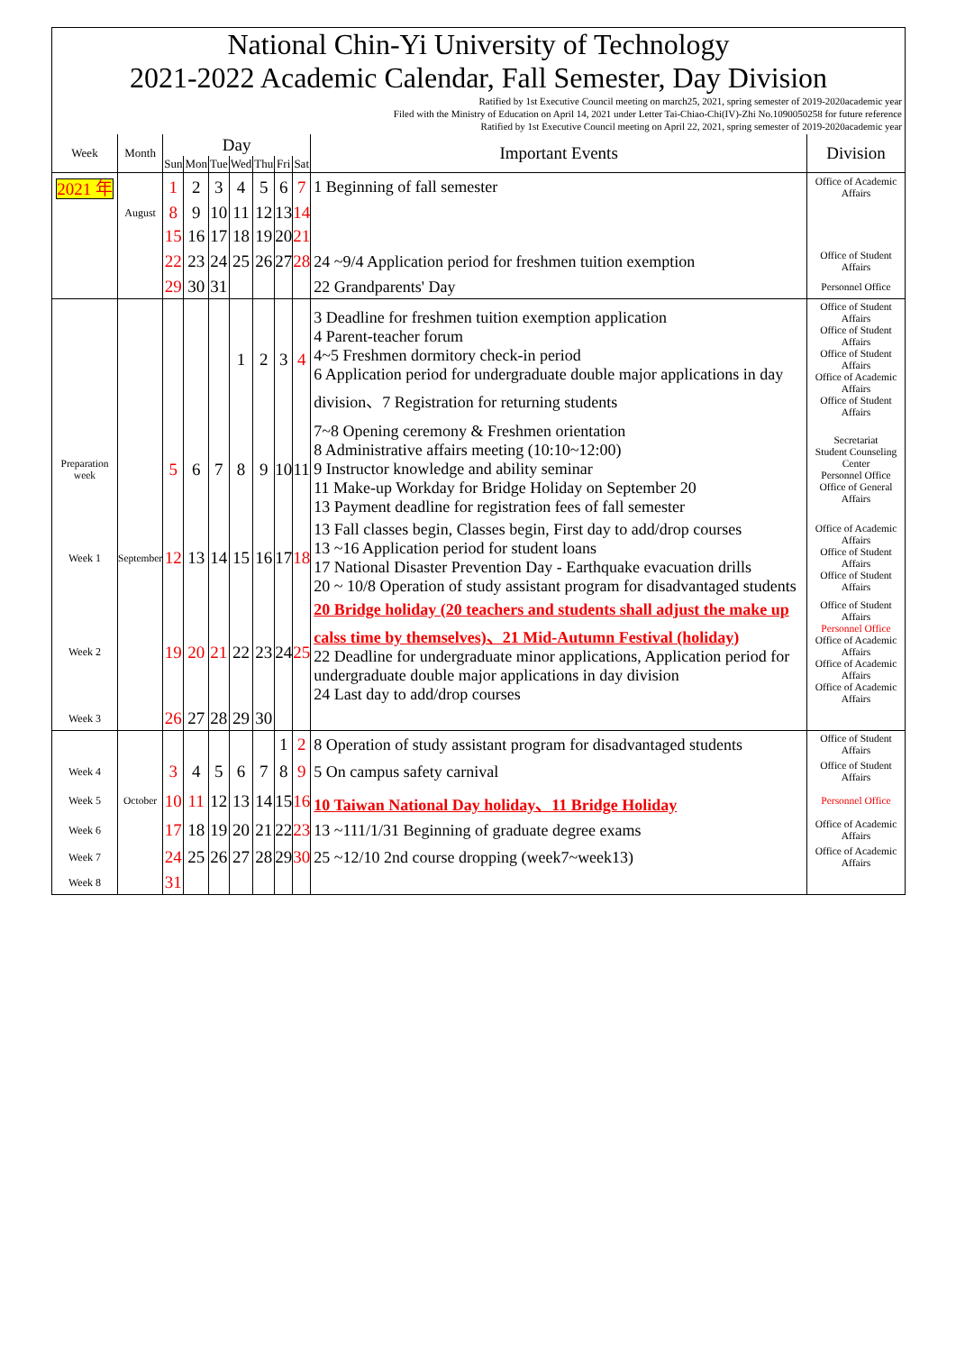National Chin-Yi University of Technology
2021-2022 Academic Calendar, Fall Semester, Day Division
Ratified by 1st Executive Council meeting on march25, 2021, spring semester of 2019-2020academic year
Filed with the Ministry of Education on April 14, 2021 under Letter Tai-Chiao-Chi(IV)-Zhi No.1090050258 for future reference
Ratified by 1st Executive Council meeting on April 22, 2021, spring semester of 2019-2020academic year
| Week | Month | Day | | | | | | | Important Events | Division |
| --- | --- | --- | --- | --- | --- | --- | --- | --- | --- | --- |
| | | Sun | Mon | Tue | Wed | Thu | Fri | Sat | | |
| 2021 年 | | 1 | 2 | 3 | 4 | 5 | 6 | 7 | 1 Beginning of fall semester | Office of Academic Affairs |
| | August | 8 | 9 | 10 | 11 | 12 | 13 | 14 | | |
| | | 15 | 16 | 17 | 18 | 19 | 20 | 21 | | |
| | | 22 | 23 | 24 | 25 | 26 | 27 | 28 | 24 ~9/4 Application period for freshmen tuition exemption | Office of Student Affairs |
| | | 29 | 30 | 31 | | | | | 22 Grandparents' Day | Personnel Office |
| | | | | | 1 | 2 | 3 | 4 | 3 Deadline for freshmen tuition exemption application 4 Parent-teacher forum 4~5 Freshmen dormitory check-in period 6 Application period for undergraduate double major applications in day division、7 Registration for returning students | Office of Student Affairs Office of Student Affairs Office of Student Affairs Office of Academic Affairs Office of Student Affairs |
| Preparation week | | 5 | 6 | 7 | 8 | 9 | 10 | 11 | 7~8 Opening ceremony & Freshmen orientation 8 Administrative affairs meeting (10:10~12:00) 9 Instructor knowledge and ability seminar 11 Make-up Workday for Bridge Holiday on September 20 13 Payment deadline for registration fees of fall semester | Secretariat Student Counseling Center Personnel Office Office of General Affairs |
| Week 1 | September | 12 | 13 | 14 | 15 | 16 | 17 | 18 | 13 Fall classes begin, Classes begin, First day to add/drop courses 13 ~16 Application period for student loans 17 National Disaster Prevention Day - Earthquake evacuation drills 20 ~ 10/8 Operation of study assistant program for disadvantaged students | Office of Academic Affairs Office of Student Affairs Office of Student Affairs |
| Week 2 | | 19 | 20 | 21 | 22 | 23 | 24 | 25 | 20 Bridge holiday (20 teachers and students shall adjust the make up calss time by themselves)、21 Mid-Autumn Festival (holiday) 22 Deadline for undergraduate minor applications, Application period for undergraduate double major applications in day division 24 Last day to add/drop courses | Office of Student Affairs Personnel Office Office of Academic Affairs Office of Academic Affairs Office of Academic Affairs |
| Week 3 | | 26 | 27 | 28 | 29 | 30 | | | | |
| | | | | | | | 1 | 2 | 8 Operation of study assistant program for disadvantaged students | Office of Student Affairs |
| Week 4 | | 3 | 4 | 5 | 6 | 7 | 8 | 9 | 5 On campus safety carnival | Office of Student Affairs |
| Week 5 | October | 10 | 11 | 12 | 13 | 14 | 15 | 16 | 10 Taiwan National Day holiday、11 Bridge Holiday | Personnel Office |
| Week 6 | | 17 | 18 | 19 | 20 | 21 | 22 | 23 | 13 ~111/1/31 Beginning of graduate degree exams | Office of Academic Affairs |
| Week 7 | | 24 | 25 | 26 | 27 | 28 | 29 | 30 | 25 ~12/10 2nd course dropping (week7~week13) | Office of Academic Affairs |
| Week 8 | | 31 | | | | | | | | |